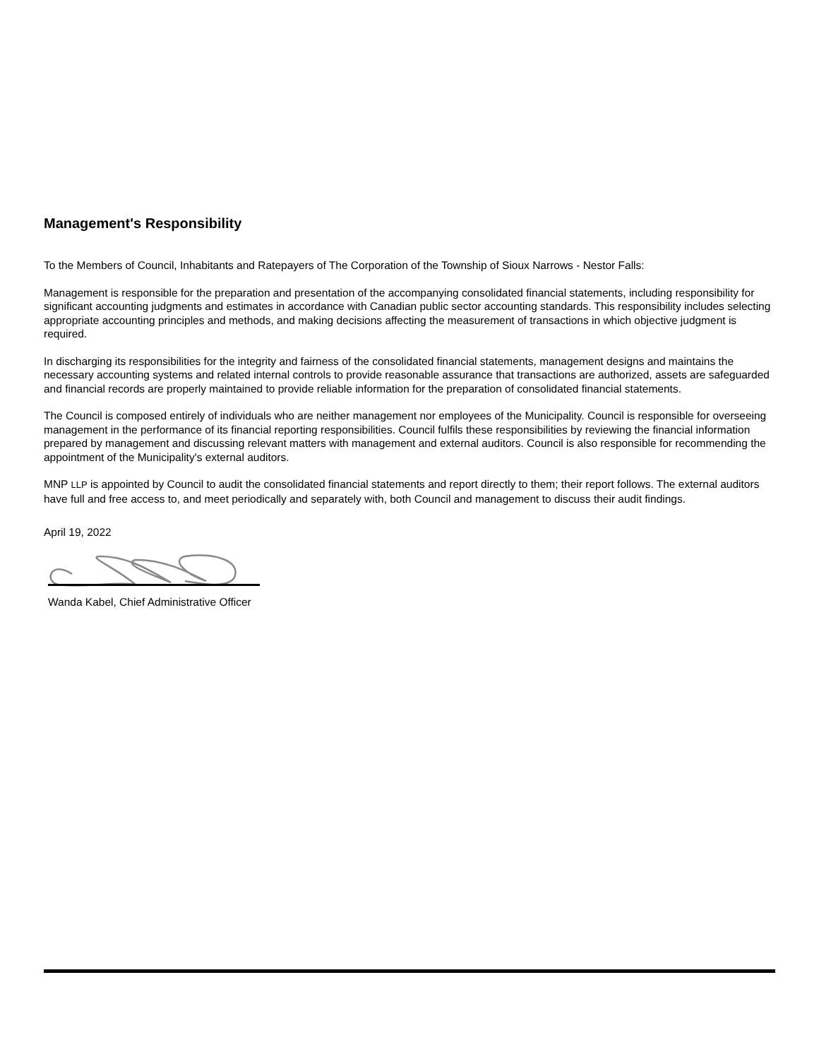Management's Responsibility
To the Members of Council, Inhabitants and Ratepayers of The Corporation of the Township of Sioux Narrows - Nestor Falls:
Management is responsible for the preparation and presentation of the accompanying consolidated financial statements, including responsibility for significant accounting judgments and estimates in accordance with Canadian public sector accounting standards. This responsibility includes selecting appropriate accounting principles and methods, and making decisions affecting the measurement of transactions in which objective judgment is required.
In discharging its responsibilities for the integrity and fairness of the consolidated financial statements, management designs and maintains the necessary accounting systems and related internal controls to provide reasonable assurance that transactions are authorized, assets are safeguarded and financial records are properly maintained to provide reliable information for the preparation of consolidated financial statements.
The Council is composed entirely of individuals who are neither management nor employees of the Municipality. Council is responsible for overseeing management in the performance of its financial reporting responsibilities. Council fulfils these responsibilities by reviewing the financial information prepared by management and discussing relevant matters with management and external auditors. Council is also responsible for recommending the appointment of the Municipality's external auditors.
MNP LLP is appointed by Council to audit the consolidated financial statements and report directly to them; their report follows. The external auditors have full and free access to, and meet periodically and separately with, both Council and management to discuss their audit findings.
April 19, 2022
Wanda Kabel, Chief Administrative Officer